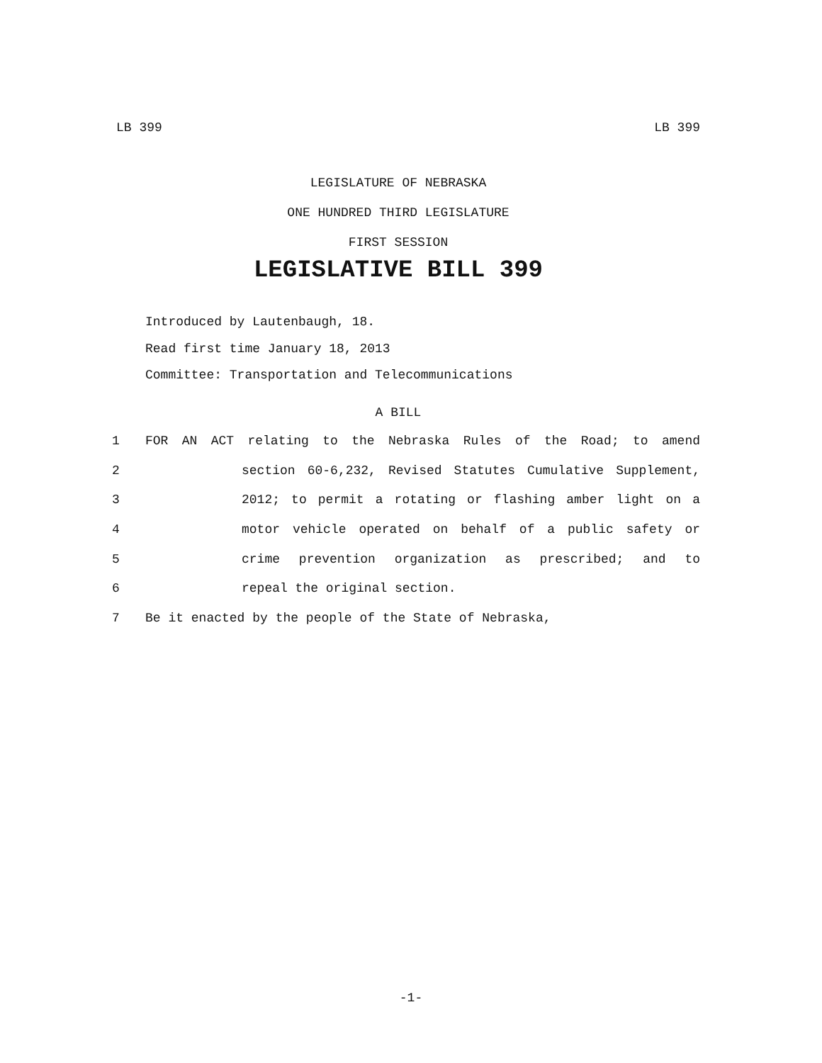LB 399 LB 399
LEGISLATURE OF NEBRASKA
ONE HUNDRED THIRD LEGISLATURE
FIRST SESSION
LEGISLATIVE BILL 399
Introduced by Lautenbaugh, 18.
Read first time January 18, 2013
Committee: Transportation and Telecommunications
A BILL
1 FOR AN ACT relating to the Nebraska Rules of the Road; to amend
2 section 60-6,232, Revised Statutes Cumulative Supplement,
3 2012; to permit a rotating or flashing amber light on a
4 motor vehicle operated on behalf of a public safety or
5 crime prevention organization as prescribed; and to
6 repeal the original section.
7 Be it enacted by the people of the State of Nebraska,
-1-